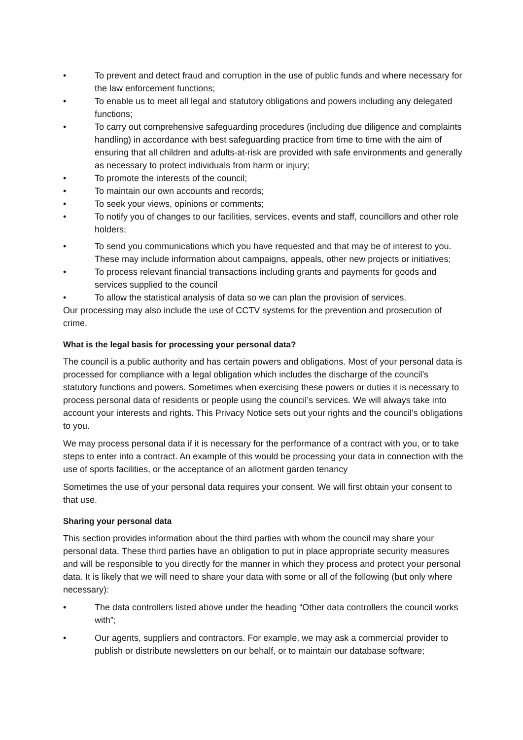• To prevent and detect fraud and corruption in the use of public funds and where necessary for the law enforcement functions;
• To enable us to meet all legal and statutory obligations and powers including any delegated functions;
• To carry out comprehensive safeguarding procedures (including due diligence and complaints handling) in accordance with best safeguarding practice from time to time with the aim of ensuring that all children and adults-at-risk are provided with safe environments and generally as necessary to protect individuals from harm or injury;
• To promote the interests of the council;
• To maintain our own accounts and records;
• To seek your views, opinions or comments;
• To notify you of changes to our facilities, services, events and staff, councillors and other role holders;
• To send you communications which you have requested and that may be of interest to you. These may include information about campaigns, appeals, other new projects or initiatives;
• To process relevant financial transactions including grants and payments for goods and services supplied to the council
• To allow the statistical analysis of data so we can plan the provision of services.
Our processing may also include the use of CCTV systems for the prevention and prosecution of crime.
What is the legal basis for processing your personal data?
The council is a public authority and has certain powers and obligations. Most of your personal data is processed for compliance with a legal obligation which includes the discharge of the council’s statutory functions and powers. Sometimes when exercising these powers or duties it is necessary to process personal data of residents or people using the council’s services. We will always take into
account your interests and rights. This Privacy Notice sets out your rights and the council’s obligations to you.
We may process personal data if it is necessary for the performance of a contract with you, or to take steps to enter into a contract. An example of this would be processing your data in connection with the use of sports facilities, or the acceptance of an allotment garden tenancy
Sometimes the use of your personal data requires your consent. We will first obtain your consent to that use.
Sharing your personal data
This section provides information about the third parties with whom the council may share your personal data. These third parties have an obligation to put in place appropriate security measures and will be responsible to you directly for the manner in which they process and protect your personal data. It is likely that we will need to share your data with some or all of the following (but only where necessary):
• The data controllers listed above under the heading “Other data controllers the council works with”;
• Our agents, suppliers and contractors. For example, we may ask a commercial provider to publish or distribute newsletters on our behalf, or to maintain our database software;